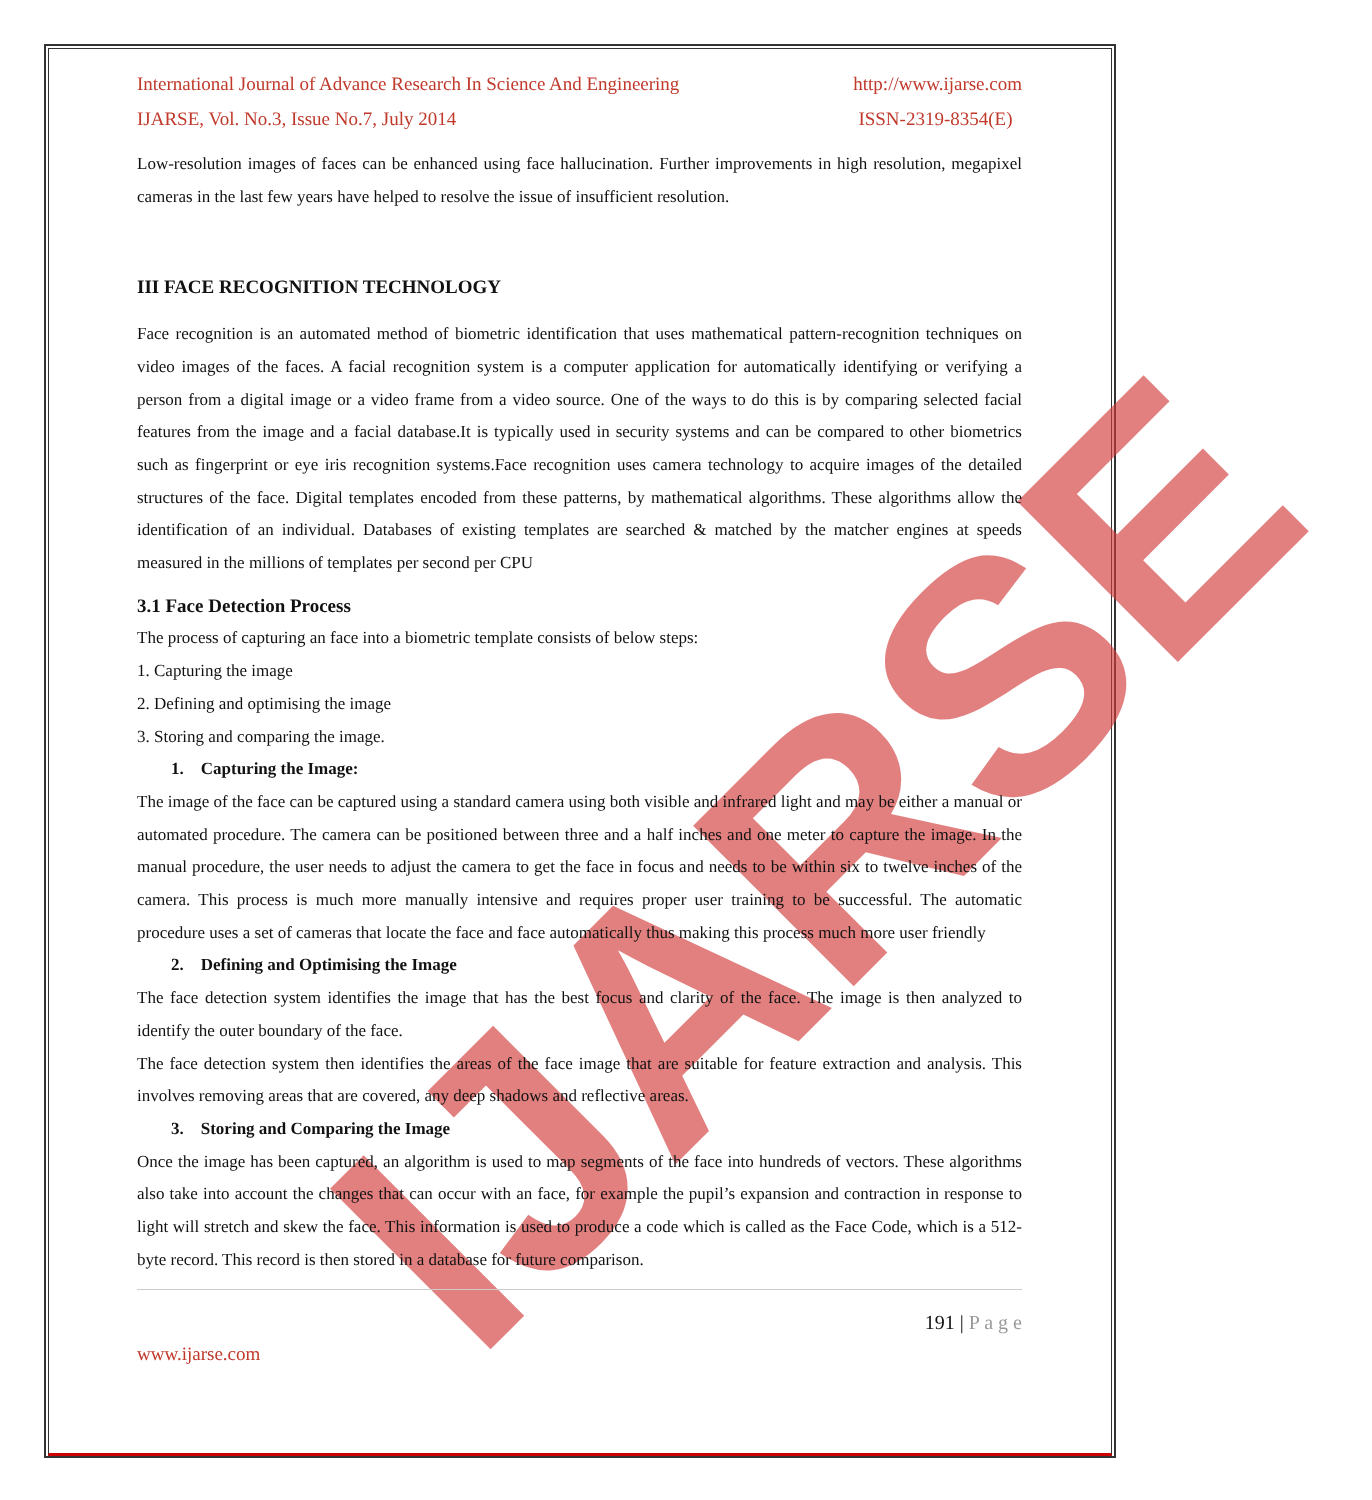IJARSE
International Journal of Advance Research In Science And Engineering http://www.ijarse.com
IJARSE, Vol. No.3, Issue No.7, July 2014 ISSN-2319-8354(E)
Low-resolution images of faces can be enhanced using face hallucination. Further improvements in high resolution, megapixel cameras in the last few years have helped to resolve the issue of insufficient resolution.
III FACE RECOGNITION TECHNOLOGY
Face recognition is an automated method of biometric identification that uses mathematical pattern-recognition techniques on video images of the faces. A facial recognition system is a computer application for automatically identifying or verifying a person from a digital image or a video frame from a video source. One of the ways to do this is by comparing selected facial features from the image and a facial database.It is typically used in security systems and can be compared to other biometrics such as fingerprint or eye iris recognition systems.Face recognition uses camera technology to acquire images of the detailed structures of the face. Digital templates encoded from these patterns, by mathematical algorithms. These algorithms allow the identification of an individual. Databases of existing templates are searched & matched by the matcher engines at speeds measured in the millions of templates per second per CPU
3.1 Face Detection Process
The process of capturing an face into a biometric template consists of below steps:
1. Capturing the image
2. Defining and optimising the image
3. Storing and comparing the image.
1. Capturing the Image:
The image of the face can be captured using a standard camera using both visible and infrared light and may be either a manual or automated procedure. The camera can be positioned between three and a half inches and one meter to capture the image. In the manual procedure, the user needs to adjust the camera to get the face in focus and needs to be within six to twelve inches of the camera. This process is much more manually intensive and requires proper user training to be successful. The automatic procedure uses a set of cameras that locate the face and face automatically thus making this process much more user friendly
2. Defining and Optimising the Image
The face detection system identifies the image that has the best focus and clarity of the face. The image is then analyzed to identify the outer boundary of the face.
The face detection system then identifies the areas of the face image that are suitable for feature extraction and analysis. This involves removing areas that are covered, any deep shadows and reflective areas.
3. Storing and Comparing the Image
Once the image has been captured, an algorithm is used to map segments of the face into hundreds of vectors. These algorithms also take into account the changes that can occur with an face, for example the pupil’s expansion and contraction in response to light will stretch and skew the face. This information is used to produce a code which is called as the Face Code, which is a 512-byte record. This record is then stored in a database for future comparison.
191 | P a g e
www.ijarse.com